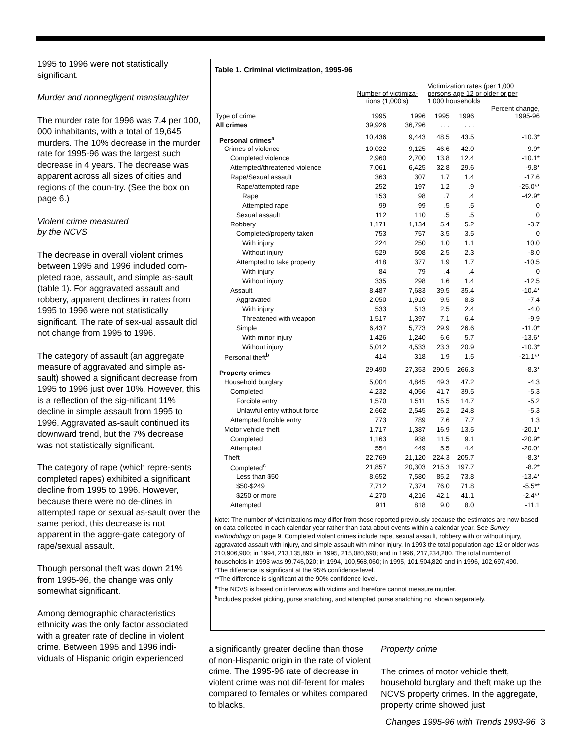1995 to 1996 were not statistically significant.
Murder and nonnegligent manslaughter
The murder rate for 1996 was 7.4 per 100, 000 inhabitants, with a total of 19,645 murders. The 10% decrease in the murder rate for 1995-96 was the largest such decrease in 4 years. The decrease was apparent across all sizes of cities and regions of the coun-try. (See the box on page 6.)
Violent crime measured
by the NCVS
The decrease in overall violent crimes between 1995 and 1996 included com-pleted rape, assault, and simple as-sault (table 1). For aggravated assault and robbery, apparent declines in rates from 1995 to 1996 were not statistically significant. The rate of sex-ual assault did not change from 1995 to 1996.
The category of assault (an aggregate measure of aggravated and simple as-sault) showed a significant decrease from 1995 to 1996 just over 10%. However, this is a reflection of the sig-nificant 11% decline in simple assault from 1995 to 1996. Aggravated as-sault continued its downward trend, but the 7% decrease was not statistically significant.
The category of rape (which repre-sents completed rapes) exhibited a significant decline from 1995 to 1996. However, because there were no de-clines in attempted rape or sexual as-sault over the same period, this decrease is not apparent in the aggre-gate category of rape/sexual assault.
Though personal theft was down 21% from 1995-96, the change was only somewhat significant.
Among demographic characteristics ethnicity was the only factor associated with a greater rate of decline in violent crime. Between 1995 and 1996 indi-viduals of Hispanic origin experienced
Table 1. Criminal victimization, 1995-96
| | Number of victimiza- tions (1,000's) | | Victimization rates (per 1,000 persons age 12 or older or per 1,000 households | | |
| --- | --- | --- | --- | --- | --- |
| Type of crime | 1995 | 1996 | 1995 | 1996 | Percent change, 1995-96 |
| All crimes | 39,926 | 36,796 | . . . | . . . | |
| Personal crimes<sup>a</sup> | 10,436 | 9,443 | 48.5 | 43.5 | -10.3* |
| Crimes of violence | 10,022 | 9,125 | 46.6 | 42.0 | -9.9* |
| Completed violence | 2,960 | 2,700 | 13.8 | 12.4 | -10.1* |
| Attempted/threatened violence | 7,061 | 6,425 | 32.8 | 29.6 | -9.8* |
| Rape/Sexual assault | 363 | 307 | 1.7 | 1.4 | -17.6 |
| Rape/attempted rape | 252 | 197 | 1.2 | .9 | -25.0** |
| Rape | 153 | 98 | .7 | .4 | -42.9* |
| Attempted rape | 99 | 99 | .5 | .5 | 0 |
| Sexual assault | 112 | 110 | .5 | .5 | 0 |
| Robbery | 1,171 | 1,134 | 5.4 | 5.2 | -3.7 |
| Completed/property taken | 753 | 757 | 3.5 | 3.5 | 0 |
| With injury | 224 | 250 | 1.0 | 1.1 | 10.0 |
| Without injury | 529 | 508 | 2.5 | 2.3 | -8.0 |
| Attempted to take property | 418 | 377 | 1.9 | 1.7 | -10.5 |
| With injury | 84 | 79 | .4 | .4 | 0 |
| Without injury | 335 | 298 | 1.6 | 1.4 | -12.5 |
| Assault | 8,487 | 7,683 | 39.5 | 35.4 | -10.4* |
| Aggravated | 2,050 | 1,910 | 9.5 | 8.8 | -7.4 |
| With injury | 533 | 513 | 2.5 | 2.4 | -4.0 |
| Threatened with weapon | 1,517 | 1,397 | 7.1 | 6.4 | -9.9 |
| Simple | 6,437 | 5,773 | 29.9 | 26.6 | -11.0* |
| With minor injury | 1,426 | 1,240 | 6.6 | 5.7 | -13.6* |
| Without injury | 5,012 | 4,533 | 23.3 | 20.9 | -10.3* |
| Personal theft<sup>b</sup> | 414 | 318 | 1.9 | 1.5 | -21.1** |
| Property crimes | 29,490 | 27,353 | 290.5 | 266.3 | -8.3* |
| Household burglary | 5,004 | 4,845 | 49.3 | 47.2 | -4.3 |
| Completed | 4,232 | 4,056 | 41.7 | 39.5 | -5.3 |
| Forcible entry | 1,570 | 1,511 | 15.5 | 14.7 | -5.2 |
| Unlawful entry without force | 2,662 | 2,545 | 26.2 | 24.8 | -5.3 |
| Attempted forcible entry | 773 | 789 | 7.6 | 7.7 | 1.3 |
| Motor vehicle theft | 1,717 | 1,387 | 16.9 | 13.5 | -20.1* |
| Completed | 1,163 | 938 | 11.5 | 9.1 | -20.9* |
| Attempted | 554 | 449 | 5.5 | 4.4 | -20.0* |
| Theft | 22,769 | 21,120 | 224.3 | 205.7 | -8.3* |
| Completed<sup>c</sup> | 21,857 | 20,303 | 215.3 | 197.7 | -8.2* |
| Less than $50 | 8,652 | 7,580 | 85.2 | 73.8 | -13.4* |
| $50-$249 | 7,712 | 7,374 | 76.0 | 71.8 | -5.5** |
| $250 or more | 4,270 | 4,216 | 42.1 | 41.1 | -2.4** |
| Attempted | 911 | 818 | 9.0 | 8.0 | -11.1 |
Note: The number of victimizations may differ from those reported previously because the estimates are now based on data collected in each calendar year rather than data about events within a calendar year. See Survey methodology on page 9. Completed violent crimes include rape, sexual assault, robbery with or without injury, aggravated assault with injury, and simple assault with minor injury. In 1993 the total population age 12 or older was 210,906,900; in 1994, 213,135,890; in 1995, 215,080,690; and in 1996, 217,234,280. The total number of households in 1993 was 99,746,020; in 1994, 100,568,060; in 1995, 101,504,820 and in 1996, 102,697,490.
*The difference is significant at the 95% confidence level.
**The difference is significant at the 90% confidence level.
<sup>a</sup> The NCVS is based on interviews with victims and therefore cannot measure murder.
<sup>b</sup> Includes pocket picking, purse snatching, and attempted purse snatching not shown separately.
a significantly greater decline than those of non-Hispanic origin in the rate of violent crime. The 1995-96 rate of decrease in violent crime was not dif-ferent for males compared to females or whites compared to blacks.
Property crime
The crimes of motor vehicle theft, household burglary and theft make up the NCVS property crimes. In the aggregate, property crime showed just
Changes 1995-96 with Trends 1993-96 3